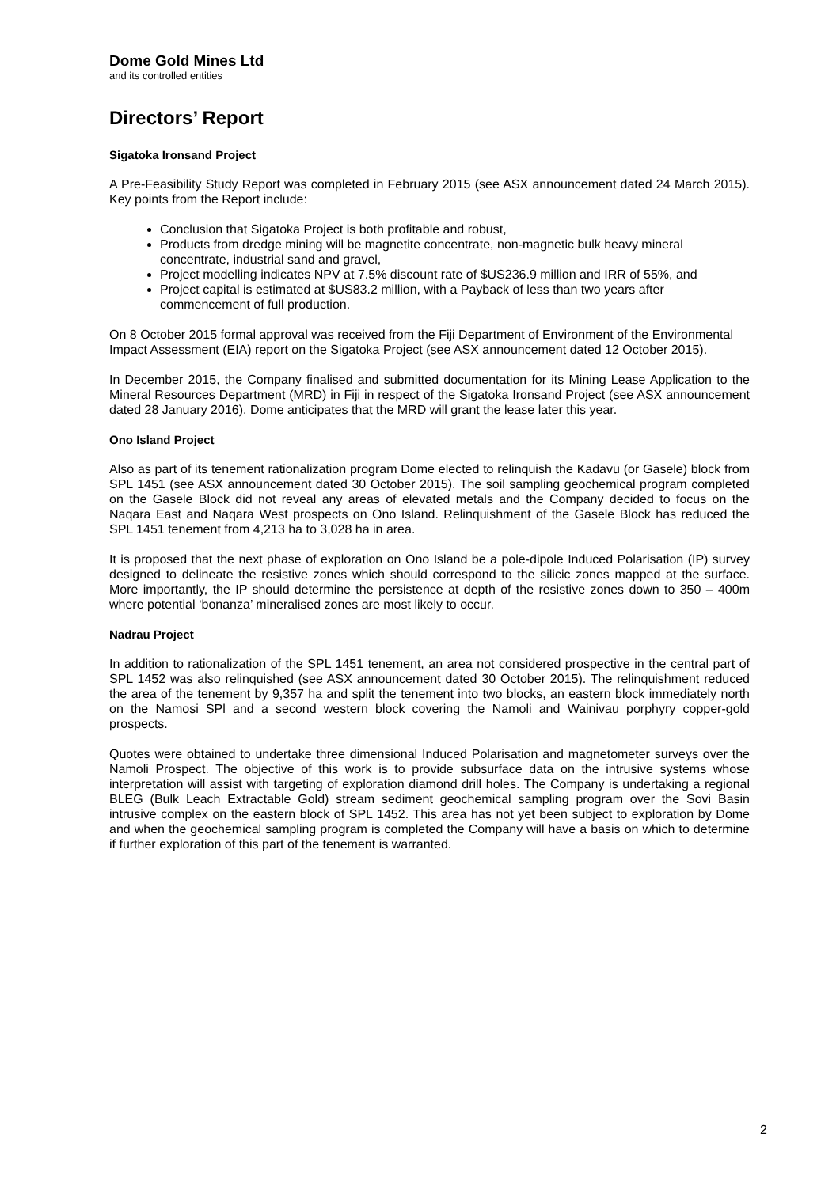Dome Gold Mines Ltd
and its controlled entities
Directors’ Report
Sigatoka Ironsand Project
A Pre-Feasibility Study Report was completed in February 2015 (see ASX announcement dated 24 March 2015). Key points from the Report include:
Conclusion that Sigatoka Project is both profitable and robust,
Products from dredge mining will be magnetite concentrate, non-magnetic bulk heavy mineral concentrate, industrial sand and gravel,
Project modelling indicates NPV at 7.5% discount rate of $US236.9 million and IRR of 55%, and
Project capital is estimated at $US83.2 million, with a Payback of less than two years after commencement of full production.
On 8 October 2015 formal approval was received from the Fiji Department of Environment of the Environmental Impact Assessment (EIA) report on the Sigatoka Project (see ASX announcement dated 12 October 2015).
In December 2015, the Company finalised and submitted documentation for its Mining Lease Application to the Mineral Resources Department (MRD) in Fiji in respect of the Sigatoka Ironsand Project (see ASX announcement dated 28 January 2016). Dome anticipates that the MRD will grant the lease later this year.
Ono Island Project
Also as part of its tenement rationalization program Dome elected to relinquish the Kadavu (or Gasele) block from SPL 1451 (see ASX announcement dated 30 October 2015). The soil sampling geochemical program completed on the Gasele Block did not reveal any areas of elevated metals and the Company decided to focus on the Naqara East and Naqara West prospects on Ono Island. Relinquishment of the Gasele Block has reduced the SPL 1451 tenement from 4,213 ha to 3,028 ha in area.
It is proposed that the next phase of exploration on Ono Island be a pole-dipole Induced Polarisation (IP) survey designed to delineate the resistive zones which should correspond to the silicic zones mapped at the surface. More importantly, the IP should determine the persistence at depth of the resistive zones down to 350 – 400m where potential ‘bonanza’ mineralised zones are most likely to occur.
Nadrau Project
In addition to rationalization of the SPL 1451 tenement, an area not considered prospective in the central part of SPL 1452 was also relinquished (see ASX announcement dated 30 October 2015). The relinquishment reduced the area of the tenement by 9,357 ha and split the tenement into two blocks, an eastern block immediately north on the Namosi SPl and a second western block covering the Namoli and Wainivau porphyry copper-gold prospects.
Quotes were obtained to undertake three dimensional Induced Polarisation and magnetometer surveys over the Namoli Prospect. The objective of this work is to provide subsurface data on the intrusive systems whose interpretation will assist with targeting of exploration diamond drill holes. The Company is undertaking a regional BLEG (Bulk Leach Extractable Gold) stream sediment geochemical sampling program over the Sovi Basin intrusive complex on the eastern block of SPL 1452. This area has not yet been subject to exploration by Dome and when the geochemical sampling program is completed the Company will have a basis on which to determine if further exploration of this part of the tenement is warranted.
2